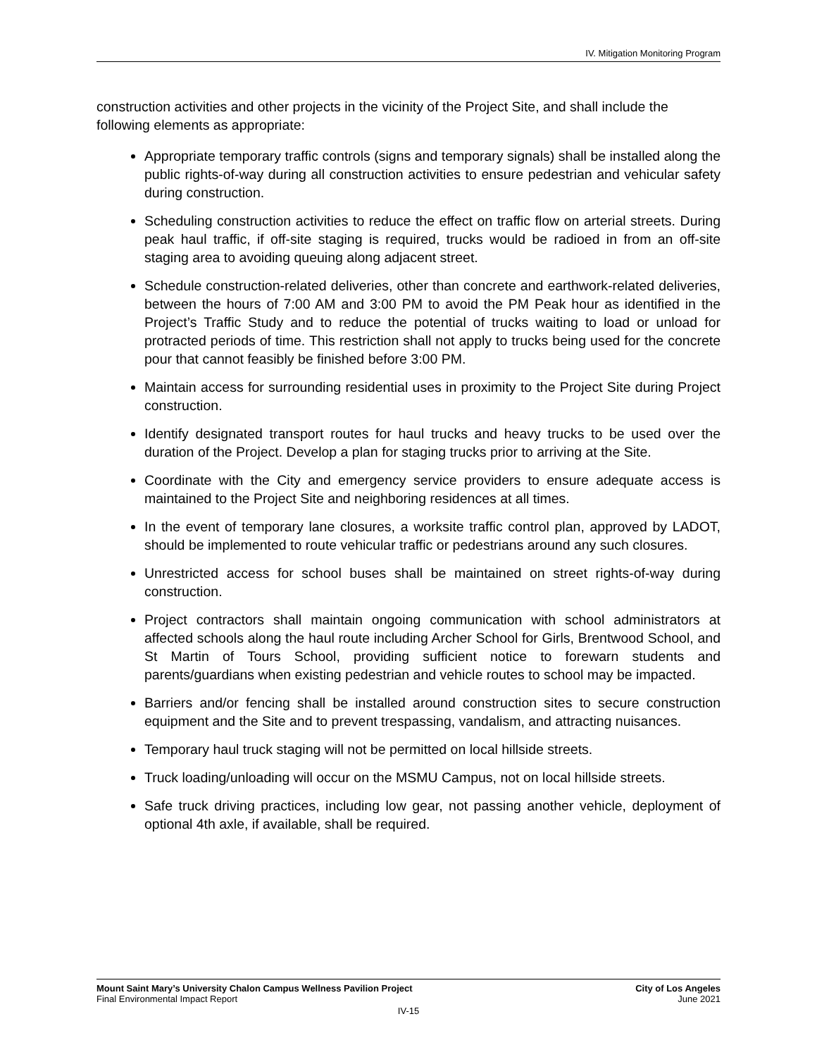IV. Mitigation Monitoring Program
construction activities and other projects in the vicinity of the Project Site, and shall include the following elements as appropriate:
Appropriate temporary traffic controls (signs and temporary signals) shall be installed along the public rights-of-way during all construction activities to ensure pedestrian and vehicular safety during construction.
Scheduling construction activities to reduce the effect on traffic flow on arterial streets. During peak haul traffic, if off-site staging is required, trucks would be radioed in from an off-site staging area to avoiding queuing along adjacent street.
Schedule construction-related deliveries, other than concrete and earthwork-related deliveries, between the hours of 7:00 AM and 3:00 PM to avoid the PM Peak hour as identified in the Project’s Traffic Study and to reduce the potential of trucks waiting to load or unload for protracted periods of time. This restriction shall not apply to trucks being used for the concrete pour that cannot feasibly be finished before 3:00 PM.
Maintain access for surrounding residential uses in proximity to the Project Site during Project construction.
Identify designated transport routes for haul trucks and heavy trucks to be used over the duration of the Project. Develop a plan for staging trucks prior to arriving at the Site.
Coordinate with the City and emergency service providers to ensure adequate access is maintained to the Project Site and neighboring residences at all times.
In the event of temporary lane closures, a worksite traffic control plan, approved by LADOT, should be implemented to route vehicular traffic or pedestrians around any such closures.
Unrestricted access for school buses shall be maintained on street rights-of-way during construction.
Project contractors shall maintain ongoing communication with school administrators at affected schools along the haul route including Archer School for Girls, Brentwood School, and St Martin of Tours School, providing sufficient notice to forewarn students and parents/guardians when existing pedestrian and vehicle routes to school may be impacted.
Barriers and/or fencing shall be installed around construction sites to secure construction equipment and the Site and to prevent trespassing, vandalism, and attracting nuisances.
Temporary haul truck staging will not be permitted on local hillside streets.
Truck loading/unloading will occur on the MSMU Campus, not on local hillside streets.
Safe truck driving practices, including low gear, not passing another vehicle, deployment of optional 4th axle, if available, shall be required.
Mount Saint Mary’s University Chalon Campus Wellness Pavilion Project City of Los Angeles
Final Environmental Impact Report June 2021
IV-15